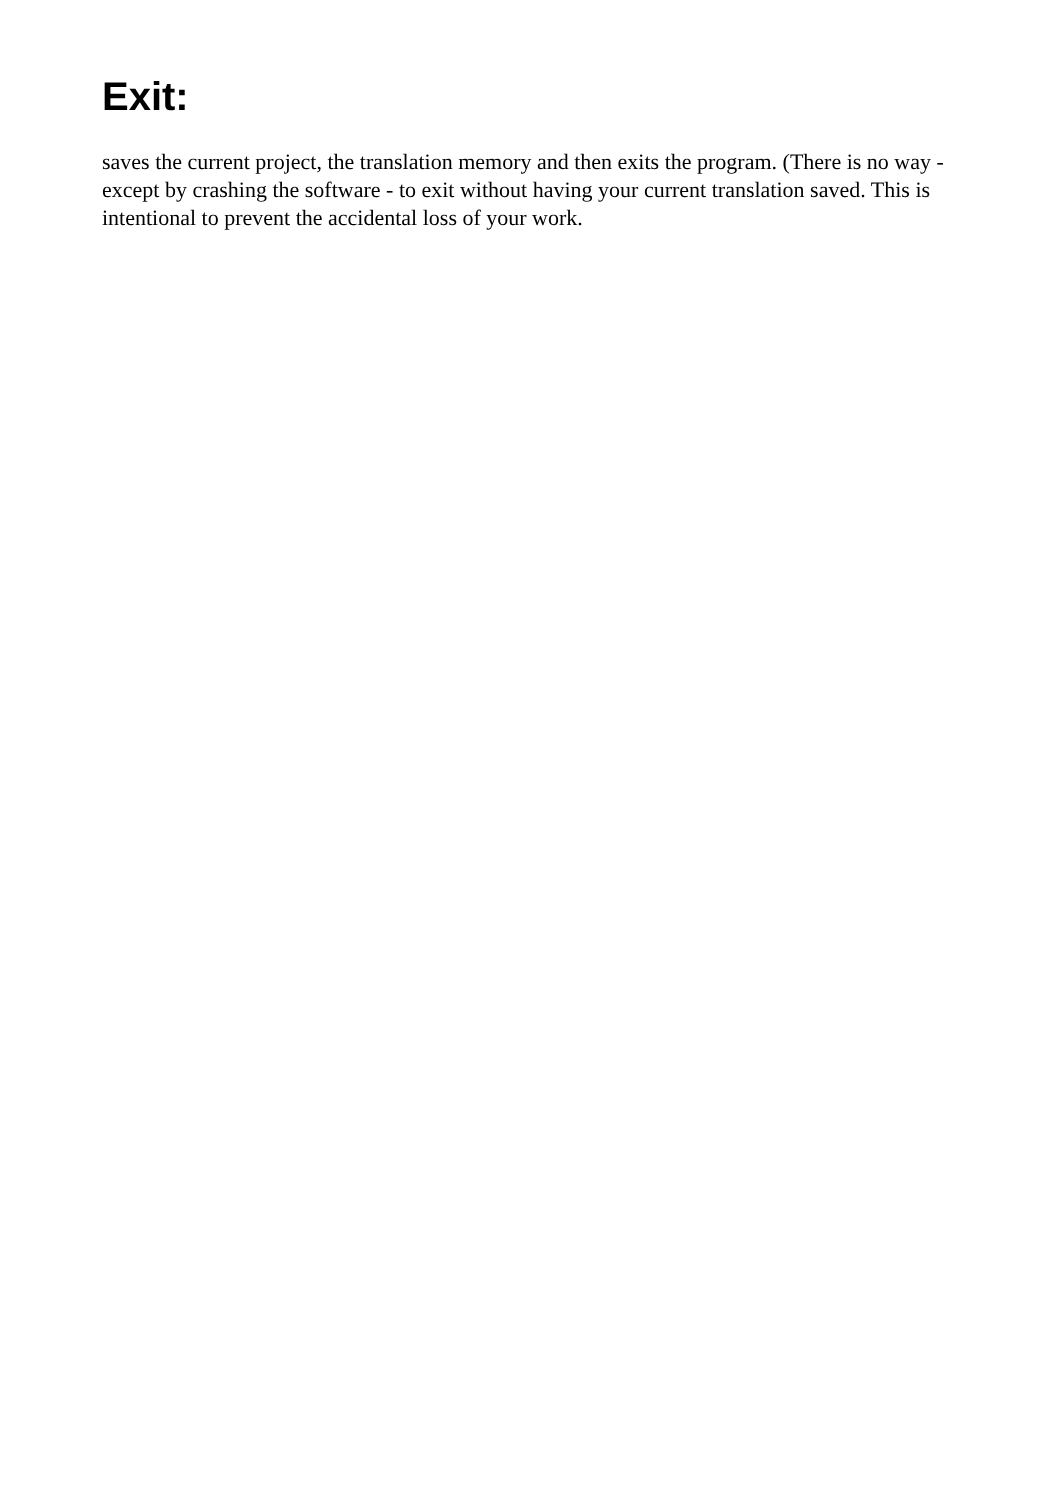Exit:
saves the current project, the translation memory and then exits the program. (There is no way -except by crashing the software - to exit without having your current translation saved. This is intentional to prevent the accidental loss of your work.